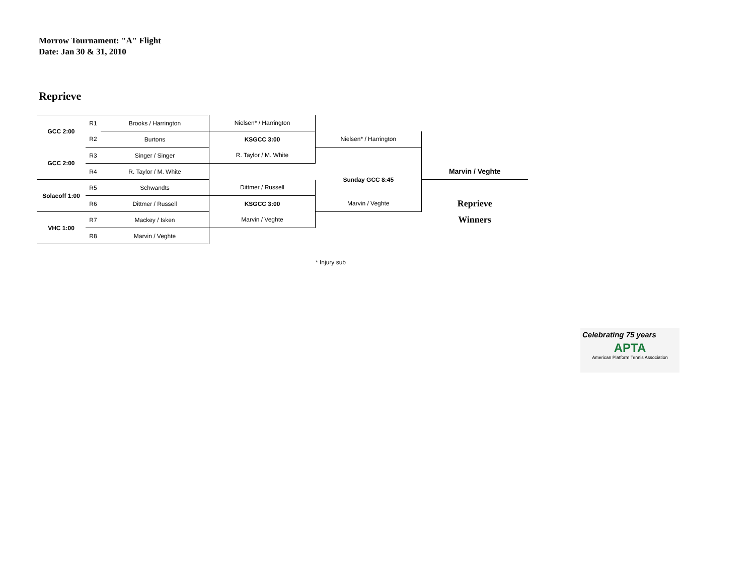Morrow Tournament: "A" Flight
Date: Jan 30 & 31, 2010
Reprieve
| GCC 2:00 | R1 | Brooks / Harrington | Nielsen* / Harrington | | |
| | R2 | Burtons | KSGCC 3:00 | Nielsen* / Harrington | |
| GCC 2:00 | R3 | Singer / Singer | R. Taylor / M. White | | |
| | R4 | R. Taylor / M. White | | Sunday GCC 8:45 | Marvin / Veghte |
| Solacoff 1:00 | R5 | Schwandts | Dittmer / Russell | | |
| | R6 | Dittmer / Russell | KSGCC 3:00 | Marvin / Veghte | Reprieve |
| VHC 1:00 | R7 | Mackey / Isken | Marvin / Veghte | | Winners |
| | R8 | Marvin / Veghte | | | |
* Injury sub
Celebrating 75 years
APTA
American Platform Tennis Association